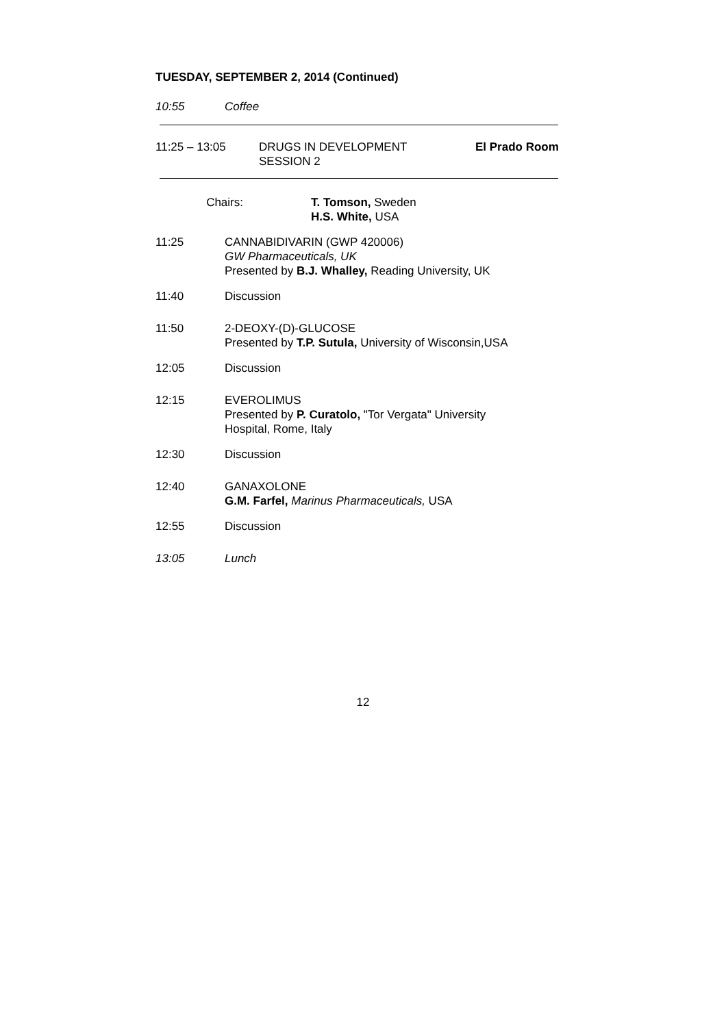TUESDAY, SEPTEMBER 2, 2014 (Continued)
10:55 Coffee
11:25 – 13:05 DRUGS IN DEVELOPMENT
SESSION 2
El Prado Room
Chairs: T. Tomson, Sweden
H.S. White, USA
11:25 CANNABIDIVARIN (GWP 420006)
GW Pharmaceuticals, UK
Presented by B.J. Whalley, Reading University, UK
11:40 Discussion
11:50 2-DEOXY-(D)-GLUCOSE
Presented by T.P. Sutula, University of Wisconsin,USA
12:05 Discussion
12:15 EVEROLIMUS
Presented by P. Curatolo, "Tor Vergata" University
Hospital, Rome, Italy
12:30 Discussion
12:40 GANAXOLONE
G.M. Farfel, Marinus Pharmaceuticals, USA
12:55 Discussion
13:05 Lunch
12